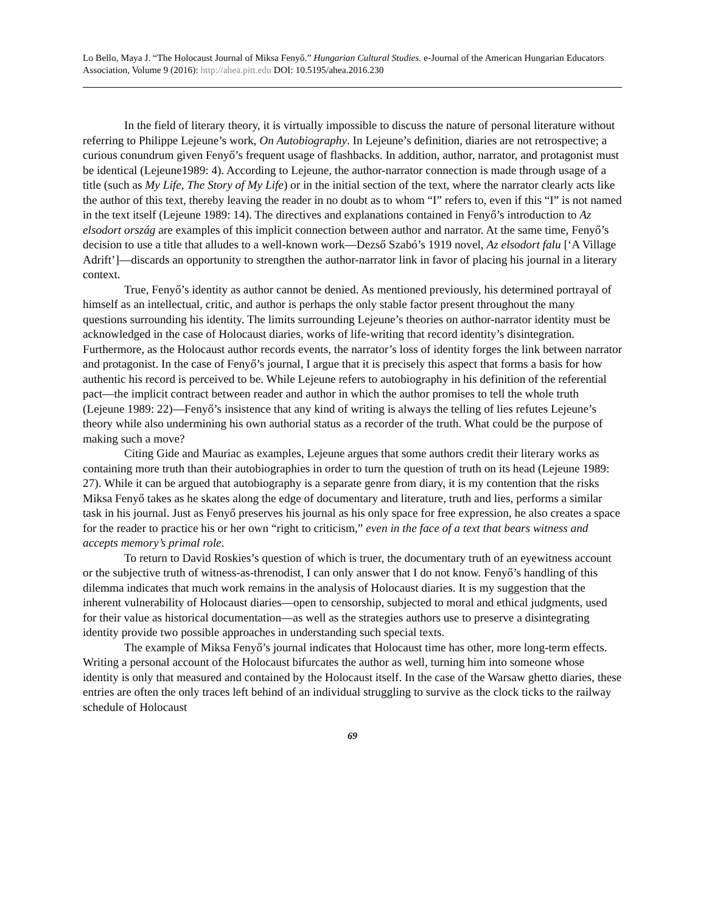Lo Bello, Maya J. “The Holocaust Journal of Miksa Fenyő.” Hungarian Cultural Studies. e-Journal of the American Hungarian Educators Association, Volume 9 (2016): http://ahea.pitt.edu DOI: 10.5195/ahea.2016.230
In the field of literary theory, it is virtually impossible to discuss the nature of personal literature without referring to Philippe Lejeune’s work, On Autobiography. In Lejeune’s definition, diaries are not retrospective; a curious conundrum given Fenyő’s frequent usage of flashbacks. In addition, author, narrator, and protagonist must be identical (Lejeune1989: 4). According to Lejeune, the author-narrator connection is made through usage of a title (such as My Life, The Story of My Life) or in the initial section of the text, where the narrator clearly acts like the author of this text, thereby leaving the reader in no doubt as to whom “I” refers to, even if this “I” is not named in the text itself (Lejeune 1989: 14). The directives and explanations contained in Fenyő’s introduction to Az elsodort ország are examples of this implicit connection between author and narrator. At the same time, Fenyő’s decision to use a title that alludes to a well-known work—Dezső Szabó’s 1919 novel, Az elsodort falu [‘A Village Adrift’]—discards an opportunity to strengthen the author-narrator link in favor of placing his journal in a literary context.
True, Fenyő’s identity as author cannot be denied. As mentioned previously, his determined portrayal of himself as an intellectual, critic, and author is perhaps the only stable factor present throughout the many questions surrounding his identity. The limits surrounding Lejeune’s theories on author-narrator identity must be acknowledged in the case of Holocaust diaries, works of life-writing that record identity’s disintegration. Furthermore, as the Holocaust author records events, the narrator’s loss of identity forges the link between narrator and protagonist. In the case of Fenyő’s journal, I argue that it is precisely this aspect that forms a basis for how authentic his record is perceived to be. While Lejeune refers to autobiography in his definition of the referential pact—the implicit contract between reader and author in which the author promises to tell the whole truth (Lejeune 1989: 22)—Fenyő’s insistence that any kind of writing is always the telling of lies refutes Lejeune’s theory while also undermining his own authorial status as a recorder of the truth. What could be the purpose of making such a move?
Citing Gide and Mauriac as examples, Lejeune argues that some authors credit their literary works as containing more truth than their autobiographies in order to turn the question of truth on its head (Lejeune 1989: 27). While it can be argued that autobiography is a separate genre from diary, it is my contention that the risks Miksa Fenyő takes as he skates along the edge of documentary and literature, truth and lies, performs a similar task in his journal. Just as Fenyő preserves his journal as his only space for free expression, he also creates a space for the reader to practice his or her own “right to criticism,” even in the face of a text that bears witness and accepts memory’s primal role.
To return to David Roskies’s question of which is truer, the documentary truth of an eyewitness account or the subjective truth of witness-as-threnodist, I can only answer that I do not know. Fenyő’s handling of this dilemma indicates that much work remains in the analysis of Holocaust diaries. It is my suggestion that the inherent vulnerability of Holocaust diaries—open to censorship, subjected to moral and ethical judgments, used for their value as historical documentation—as well as the strategies authors use to preserve a disintegrating identity provide two possible approaches in understanding such special texts.
The example of Miksa Fenyő’s journal indicates that Holocaust time has other, more long-term effects. Writing a personal account of the Holocaust bifurcates the author as well, turning him into someone whose identity is only that measured and contained by the Holocaust itself. In the case of the Warsaw ghetto diaries, these entries are often the only traces left behind of an individual struggling to survive as the clock ticks to the railway schedule of Holocaust
69